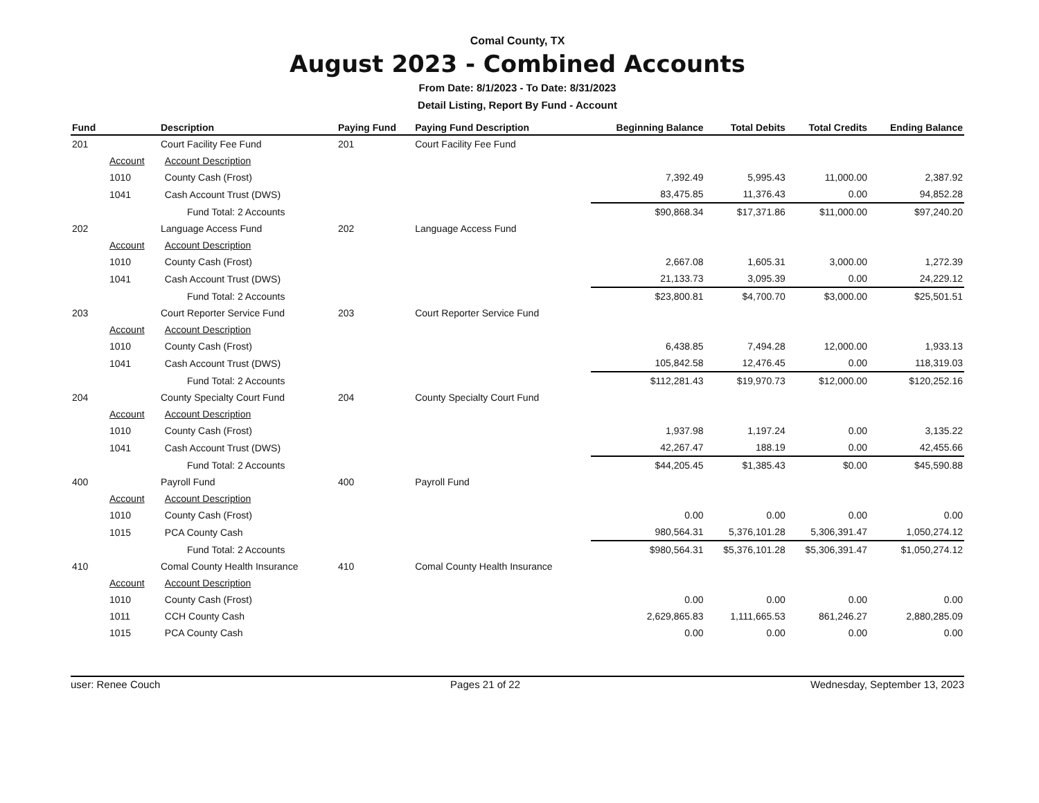Comal County, TX
August 2023 - Combined Accounts
From Date: 8/1/2023 - To Date: 8/31/2023
Detail Listing, Report By Fund - Account
| Fund | | Description | | Paying Fund | Paying Fund Description | Beginning Balance | Total Debits | Total Credits | Ending Balance |
| --- | --- | --- | --- | --- | --- | --- | --- | --- | --- |
| 201 | | Court Facility Fee Fund | | 201 | Court Facility Fee Fund | | | | |
| | Account | | Account Description | | | | | | |
| | 1010 | | County Cash (Frost) | | | 7,392.49 | 5,995.43 | 11,000.00 | 2,387.92 |
| | 1041 | | Cash Account Trust (DWS) | | | 83,475.85 | 11,376.43 | 0.00 | 94,852.28 |
| | | Fund Total: 2 Accounts | | | | $90,868.34 | $17,371.86 | $11,000.00 | $97,240.20 |
| 202 | | Language Access Fund | | 202 | Language Access Fund | | | | |
| | Account | | Account Description | | | | | | |
| | 1010 | | County Cash (Frost) | | | 2,667.08 | 1,605.31 | 3,000.00 | 1,272.39 |
| | 1041 | | Cash Account Trust (DWS) | | | 21,133.73 | 3,095.39 | 0.00 | 24,229.12 |
| | | Fund Total: 2 Accounts | | | | $23,800.81 | $4,700.70 | $3,000.00 | $25,501.51 |
| 203 | | Court Reporter Service Fund | | 203 | Court Reporter Service Fund | | | | |
| | Account | | Account Description | | | | | | |
| | 1010 | | County Cash (Frost) | | | 6,438.85 | 7,494.28 | 12,000.00 | 1,933.13 |
| | 1041 | | Cash Account Trust (DWS) | | | 105,842.58 | 12,476.45 | 0.00 | 118,319.03 |
| | | Fund Total: 2 Accounts | | | | $112,281.43 | $19,970.73 | $12,000.00 | $120,252.16 |
| 204 | | County Specialty Court Fund | | 204 | County Specialty Court Fund | | | | |
| | Account | | Account Description | | | | | | |
| | 1010 | | County Cash (Frost) | | | 1,937.98 | 1,197.24 | 0.00 | 3,135.22 |
| | 1041 | | Cash Account Trust (DWS) | | | 42,267.47 | 188.19 | 0.00 | 42,455.66 |
| | | Fund Total: 2 Accounts | | | | $44,205.45 | $1,385.43 | $0.00 | $45,590.88 |
| 400 | | Payroll Fund | | 400 | Payroll Fund | | | | |
| | Account | | Account Description | | | | | | |
| | 1010 | | County Cash (Frost) | | | 0.00 | 0.00 | 0.00 | 0.00 |
| | 1015 | | PCA County Cash | | | 980,564.31 | 5,376,101.28 | 5,306,391.47 | 1,050,274.12 |
| | | Fund Total: 2 Accounts | | | | $980,564.31 | $5,376,101.28 | $5,306,391.47 | $1,050,274.12 |
| 410 | | Comal County Health Insurance | | 410 | Comal County Health Insurance | | | | |
| | Account | | Account Description | | | | | | |
| | 1010 | | County Cash (Frost) | | | 0.00 | 0.00 | 0.00 | 0.00 |
| | 1011 | | CCH County Cash | | | 2,629,865.83 | 1,111,665.53 | 861,246.27 | 2,880,285.09 |
| | 1015 | | PCA County Cash | | | 0.00 | 0.00 | 0.00 | 0.00 |
user: Renee Couch Pages 21 of 22 Wednesday, September 13, 2023